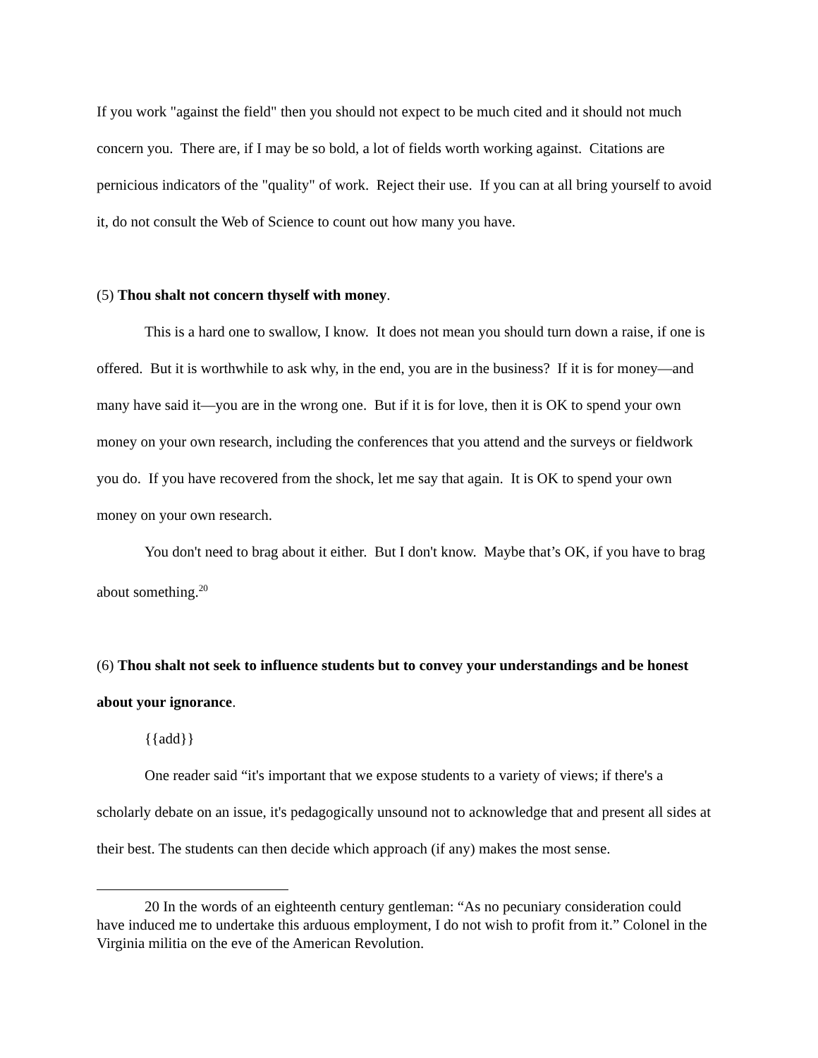If you work "against the field" then you should not expect to be much cited and it should not much concern you. There are, if I may be so bold, a lot of fields worth working against. Citations are pernicious indicators of the "quality" of work. Reject their use. If you can at all bring yourself to avoid it, do not consult the Web of Science to count out how many you have.
(5) Thou shalt not concern thyself with money.
This is a hard one to swallow, I know. It does not mean you should turn down a raise, if one is offered. But it is worthwhile to ask why, in the end, you are in the business? If it is for money—and many have said it—you are in the wrong one. But if it is for love, then it is OK to spend your own money on your own research, including the conferences that you attend and the surveys or fieldwork you do. If you have recovered from the shock, let me say that again. It is OK to spend your own money on your own research.
You don't need to brag about it either. But I don't know. Maybe that’s OK, if you have to brag about something.<sup>20</sup>
(6) Thou shalt not seek to influence students but to convey your understandings and be honest about your ignorance.
{{add}}
One reader said “it's important that we expose students to a variety of views; if there's a scholarly debate on an issue, it's pedagogically unsound not to acknowledge that and present all sides at their best. The students can then decide which approach (if any) makes the most sense.
20 In the words of an eighteenth century gentleman: “As no pecuniary consideration could have induced me to undertake this arduous employment, I do not wish to profit from it.” Colonel in the Virginia militia on the eve of the American Revolution.